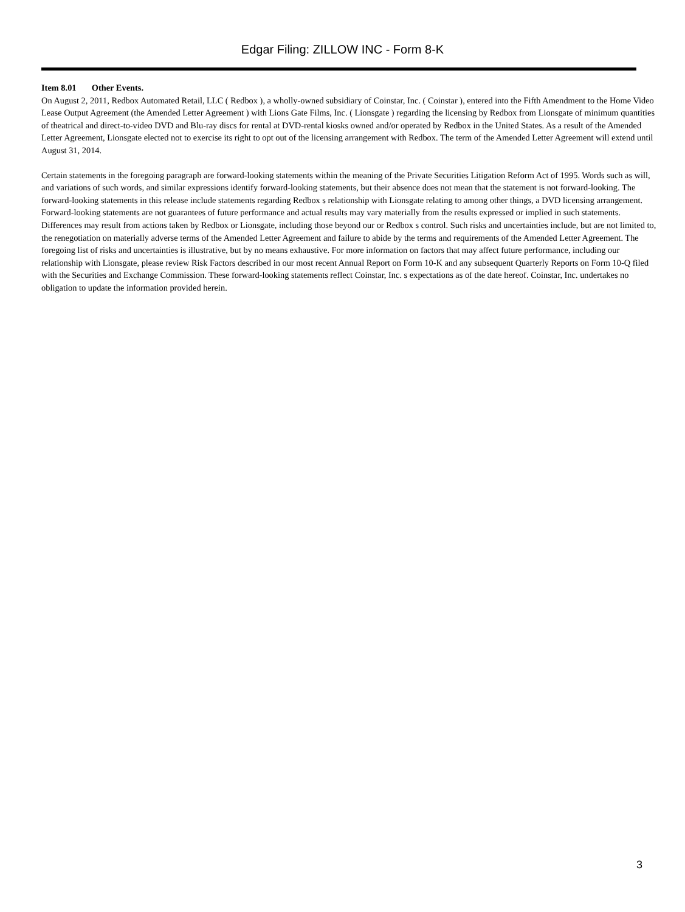Edgar Filing: ZILLOW INC - Form 8-K
Item 8.01 Other Events.
On August 2, 2011, Redbox Automated Retail, LLC ( Redbox ), a wholly-owned subsidiary of Coinstar, Inc. ( Coinstar ), entered into the Fifth Amendment to the Home Video Lease Output Agreement (the Amended Letter Agreement ) with Lions Gate Films, Inc. ( Lionsgate ) regarding the licensing by Redbox from Lionsgate of minimum quantities of theatrical and direct-to-video DVD and Blu-ray discs for rental at DVD-rental kiosks owned and/or operated by Redbox in the United States. As a result of the Amended Letter Agreement, Lionsgate elected not to exercise its right to opt out of the licensing arrangement with Redbox. The term of the Amended Letter Agreement will extend until August 31, 2014.
Certain statements in the foregoing paragraph are forward-looking statements within the meaning of the Private Securities Litigation Reform Act of 1995. Words such as will, and variations of such words, and similar expressions identify forward-looking statements, but their absence does not mean that the statement is not forward-looking. The forward-looking statements in this release include statements regarding Redbox s relationship with Lionsgate relating to among other things, a DVD licensing arrangement. Forward-looking statements are not guarantees of future performance and actual results may vary materially from the results expressed or implied in such statements. Differences may result from actions taken by Redbox or Lionsgate, including those beyond our or Redbox s control. Such risks and uncertainties include, but are not limited to, the renegotiation on materially adverse terms of the Amended Letter Agreement and failure to abide by the terms and requirements of the Amended Letter Agreement. The foregoing list of risks and uncertainties is illustrative, but by no means exhaustive. For more information on factors that may affect future performance, including our relationship with Lionsgate, please review Risk Factors described in our most recent Annual Report on Form 10-K and any subsequent Quarterly Reports on Form 10-Q filed with the Securities and Exchange Commission. These forward-looking statements reflect Coinstar, Inc. s expectations as of the date hereof. Coinstar, Inc. undertakes no obligation to update the information provided herein.
3